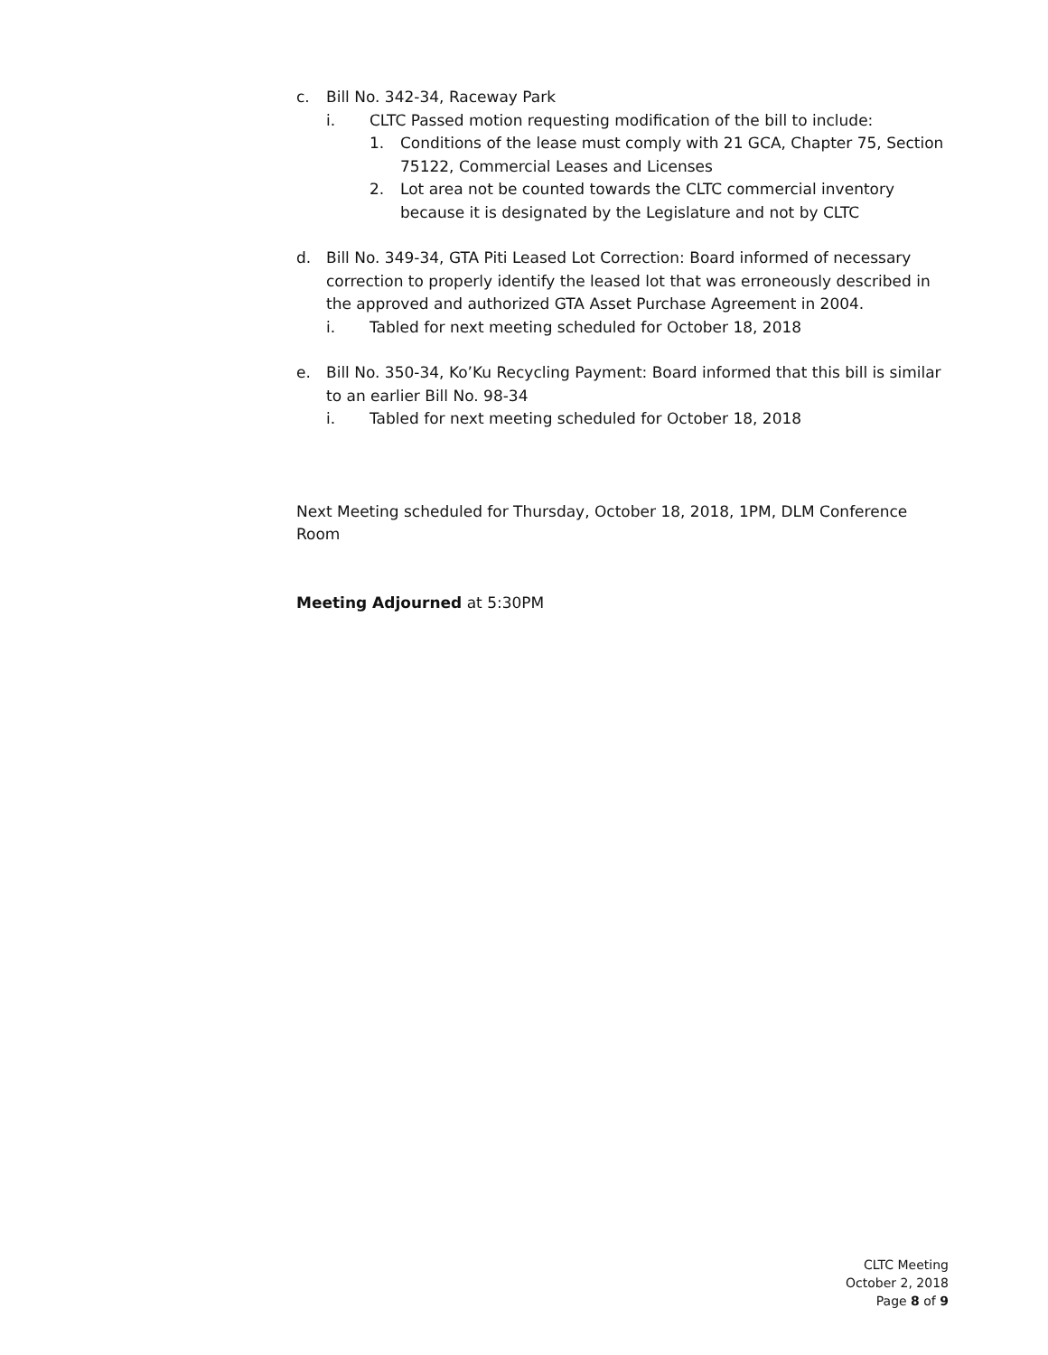c. Bill No. 342-34, Raceway Park
i. CLTC Passed motion requesting modification of the bill to include:
1. Conditions of the lease must comply with 21 GCA, Chapter 75, Section 75122, Commercial Leases and Licenses
2. Lot area not be counted towards the CLTC commercial inventory because it is designated by the Legislature and not by CLTC
d. Bill No. 349-34, GTA Piti Leased Lot Correction: Board informed of necessary correction to properly identify the leased lot that was erroneously described in the approved and authorized GTA Asset Purchase Agreement in 2004.
i. Tabled for next meeting scheduled for October 18, 2018
e. Bill No. 350-34, Ko’Ku Recycling Payment: Board informed that this bill is similar to an earlier Bill No. 98-34
i. Tabled for next meeting scheduled for October 18, 2018
Next Meeting scheduled for Thursday, October 18, 2018, 1PM, DLM Conference Room
Meeting Adjourned at 5:30PM
CLTC Meeting
October 2, 2018
Page 8 of 9